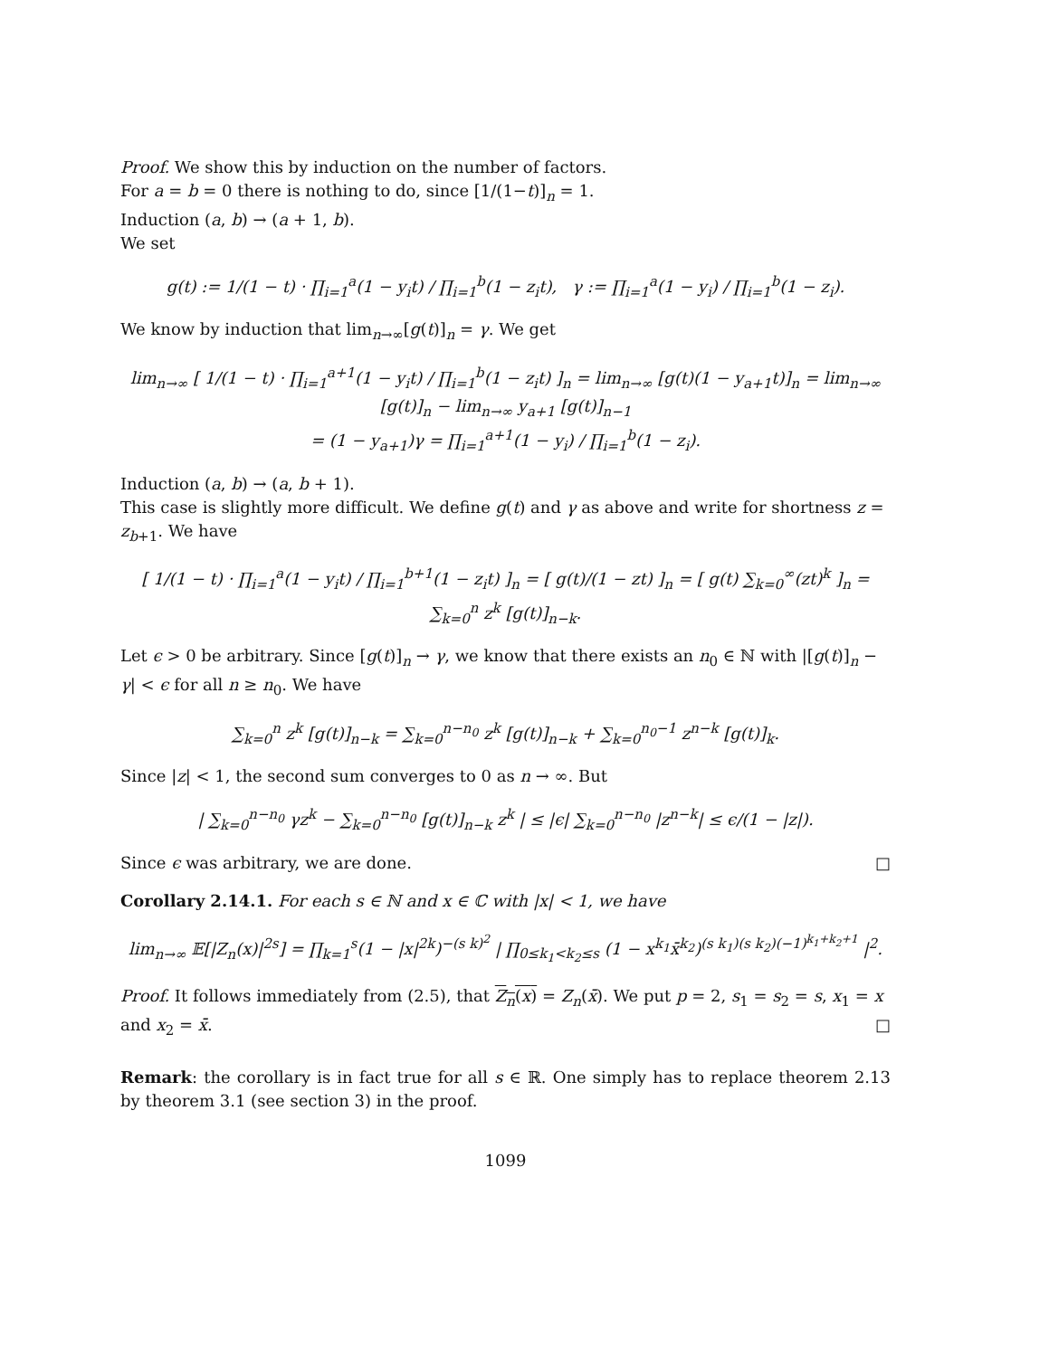Proof. We show this by induction on the number of factors.
For a = b = 0 there is nothing to do, since [1/(1−t)]<sub>n</sub> = 1.
Induction (a, b) → (a + 1, b).
We set
g(t) := 1/(1 − t) · ∏<sub>i=1</sub><sup>a</sup>(1 − y<sub>i</sub>t) / ∏<sub>i=1</sub><sup>b</sup>(1 − z<sub>i</sub>t), γ := ∏<sub>i=1</sub><sup>a</sup>(1 − y<sub>i</sub>) / ∏<sub>i=1</sub><sup>b</sup>(1 − z<sub>i</sub>).
We know by induction that lim<sub>n→∞</sub>[g(t)]<sub>n</sub> = γ. We get
lim<sub>n→∞</sub> [ 1/(1 − t) · ∏<sub>i=1</sub><sup>a+1</sup>(1 − y<sub>i</sub>t) / ∏<sub>i=1</sub><sup>b</sup>(1 − z<sub>i</sub>t) ]<sub>n</sub> = lim<sub>n→∞</sub> [g(t)(1 − y<sub>a+1</sub>t)]<sub>n</sub> = lim<sub>n→∞</sub> [g(t)]<sub>n</sub> − lim<sub>n→∞</sub> y<sub>a+1</sub> [g(t)]<sub>n−1</sub>
= (1 − y<sub>a+1</sub>)γ = ∏<sub>i=1</sub><sup>a+1</sup>(1 − y<sub>i</sub>) / ∏<sub>i=1</sub><sup>b</sup>(1 − z<sub>i</sub>).
Induction (a, b) → (a, b + 1).
This case is slightly more difficult. We define g(t) and γ as above and write for shortness z = z<sub>b+1</sub>. We have
[ 1/(1 − t) · ∏<sub>i=1</sub><sup>a</sup>(1 − y<sub>i</sub>t) / ∏<sub>i=1</sub><sup>b+1</sup>(1 − z<sub>i</sub>t) ]<sub>n</sub> = [ g(t)/(1 − zt) ]<sub>n</sub> = [ g(t) ∑<sub>k=0</sub><sup>∞</sup>(zt)<sup>k</sup> ]<sub>n</sub> = ∑<sub>k=0</sub><sup>n</sup> z<sup>k</sup> [g(t)]<sub>n−k</sub>.
Let ϵ > 0 be arbitrary. Since [g(t)]<sub>n</sub> → γ, we know that there exists an n<sub>0</sub> ∈ ℕ with |[g(t)]<sub>n</sub> − γ| < ϵ for all n ≥ n<sub>0</sub>. We have
∑<sub>k=0</sub><sup>n</sup> z<sup>k</sup> [g(t)]<sub>n−k</sub> = ∑<sub>k=0</sub><sup>n−n<sub>0</sub></sup> z<sup>k</sup> [g(t)]<sub>n−k</sub> + ∑<sub>k=0</sub><sup>n<sub>0</sub>−1</sup> z<sup>n−k</sup> [g(t)]<sub>k</sub>.
Since |z| < 1, the second sum converges to 0 as n → ∞. But
| ∑<sub>k=0</sub><sup>n−n<sub>0</sub></sup> γz<sup>k</sup> − ∑<sub>k=0</sub><sup>n−n<sub>0</sub></sup> [g(t)]<sub>n−k</sub> z<sup>k</sup> | ≤ |ϵ| ∑<sub>k=0</sub><sup>n−n<sub>0</sub></sup> |z<sup>n−k</sup>| ≤ ϵ/(1 − |z|).
Since ϵ was arbitrary, we are done. □
Corollary 2.14.1. For each s ∈ ℕ and x ∈ ℂ with |x| < 1, we have
lim<sub>n→∞</sub> 𝔼[|Z<sub>n</sub>(x)|<sup>2s</sup>] = ∏<sub>k=1</sub><sup>s</sup>(1 − |x|<sup>2k</sup>)<sup>−(s k)<sup>2</sup></sup> | ∏<sub>0≤k<sub>1</sub><k<sub>2</sub>≤s</sub> (1 − x<sup>k<sub>1</sub></sup>x̄<sup>k<sub>2</sub></sup>)<sup>(s k<sub>1</sub>)(s k<sub>2</sub>)(−1)<sup>k<sub>1</sub>+k<sub>2</sub>+1</sup></sup> |<sup>2</sup>.
Proof. It follows immediately from (2.5), that Z<sub>n</sub>(x) = Z<sub>n</sub>(x̄). We put p = 2, s<sub>1</sub> = s<sub>2</sub> = s, x<sub>1</sub> = x and x<sub>2</sub> = x̄. □
Remark: the corollary is in fact true for all s ∈ ℝ. One simply has to replace theorem 2.13 by theorem 3.1 (see section 3) in the proof.
1099